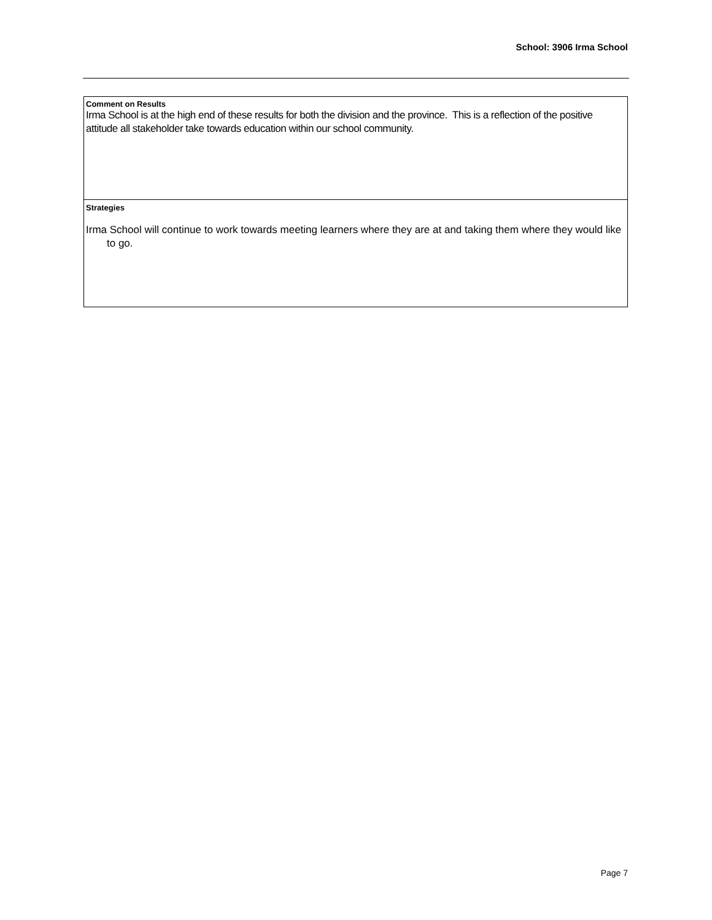School: 3906 Irma School
Comment on Results
Irma School is at the high end of these results for both the division and the province. This is a reflection of the positive attitude all stakeholder take towards education within our school community.
Strategies
Irma School will continue to work towards meeting learners where they are at and taking them where they would like to go.
Page 7